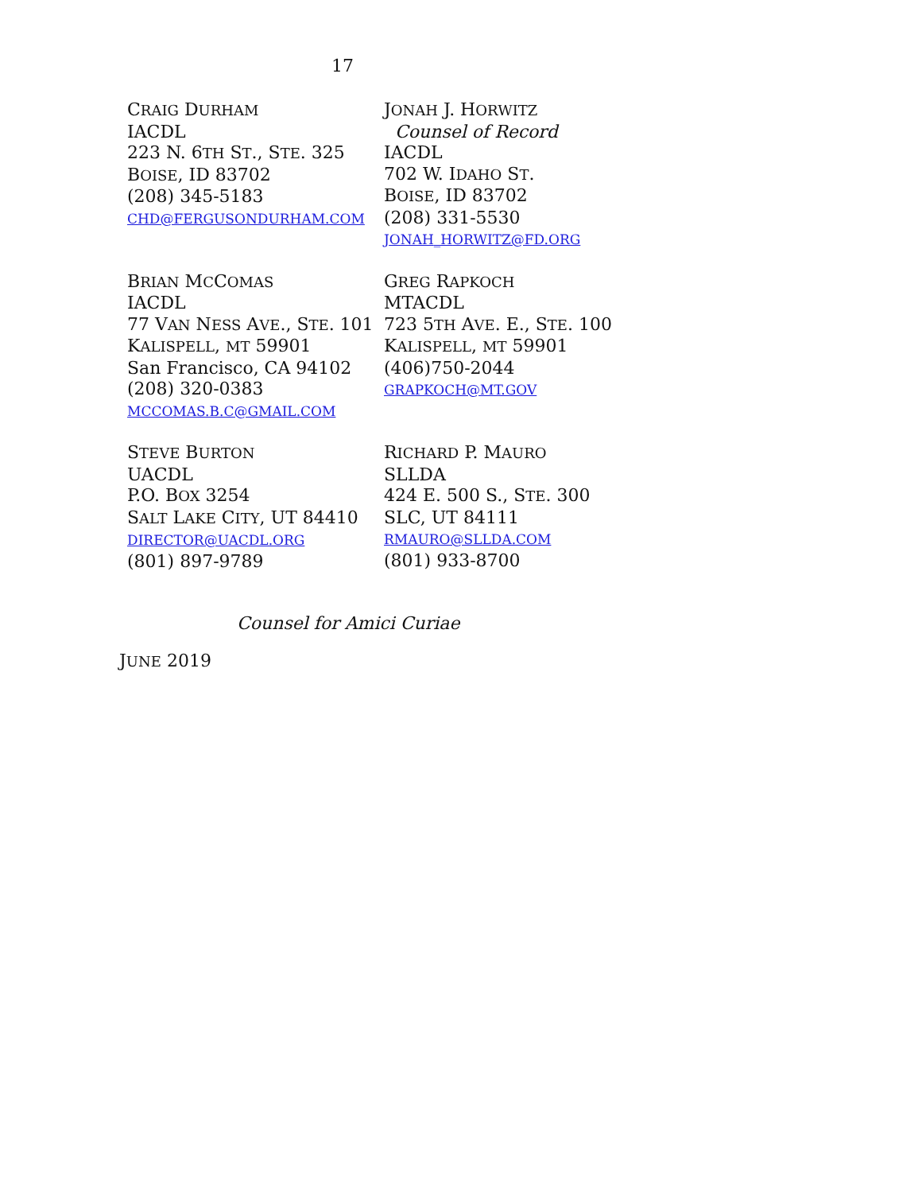17
CRAIG DURHAM
IACDL
223 N. 6TH ST., STE. 325
BOISE, ID 83702
(208) 345-5183
CHD@FERGUSONDURHAM.COM
JONAH J. HORWITZ
Counsel of Record
IACDL
702 W. IDAHO ST.
BOISE, ID 83702
(208) 331-5530
JONAH_HORWITZ@FD.ORG
BRIAN MCCOMAS
IACDL
77 VAN NESS AVE., STE. 101
KALISPELL, MT 59901
San Francisco, CA 94102
(208) 320-0383
MCCOMAS.B.C@GMAIL.COM
GREG RAPKOCH
MTACDL
723 5TH AVE. E., STE. 100
KALISPELL, MT 59901
(406)750-2044
GRAPKOCH@MT.GOV
STEVE BURTON
UACDL
P.O. BOX 3254
SALT LAKE CITY, UT 84410
DIRECTOR@UACDL.ORG
(801) 897-9789
RICHARD P. MAURO
SLLDA
424 E. 500 S., STE. 300
SLC, UT 84111
RMAURO@SLLDA.COM
(801) 933-8700
Counsel for Amici Curiae
JUNE 2019